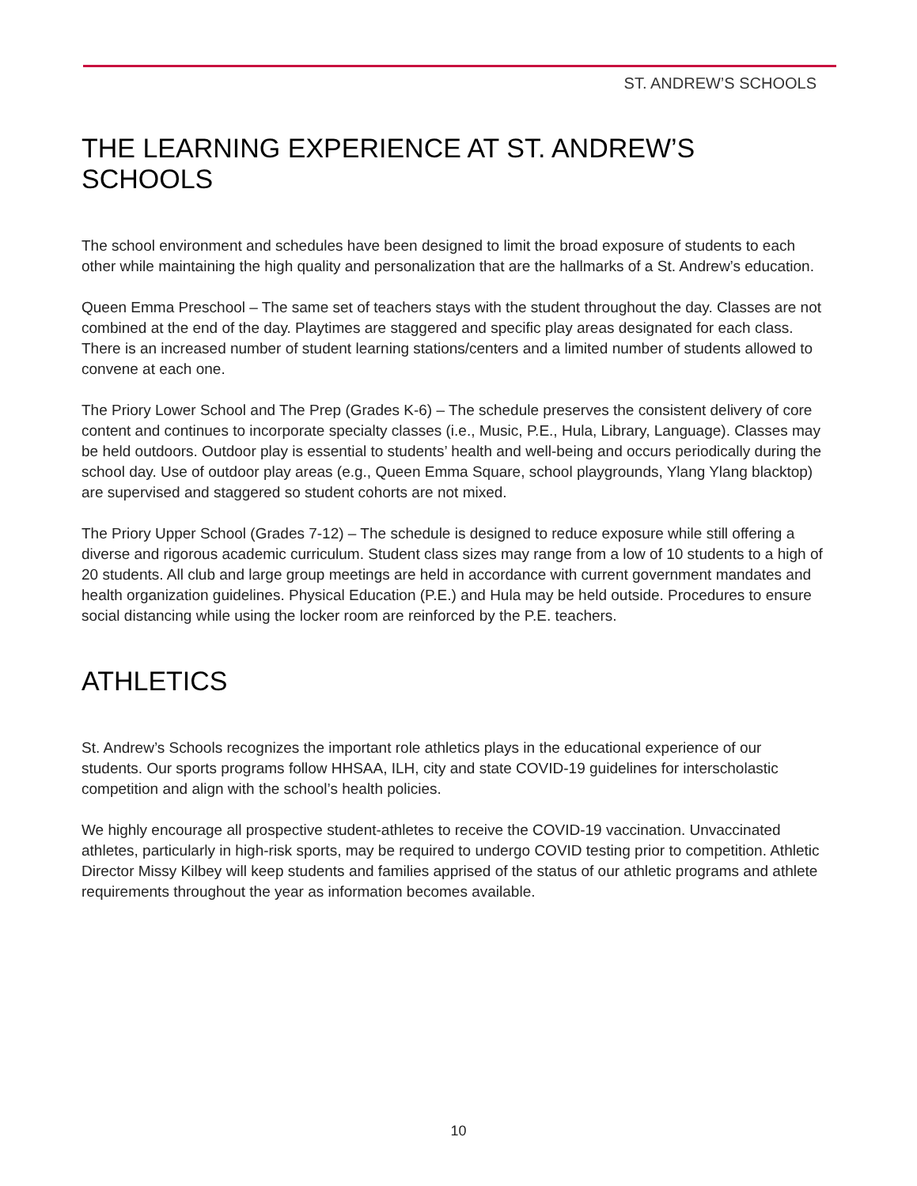ST. ANDREW’S SCHOOLS
THE LEARNING EXPERIENCE AT ST. ANDREW’S SCHOOLS
The school environment and schedules have been designed to limit the broad exposure of students to each other while maintaining the high quality and personalization that are the hallmarks of a St. Andrew’s education.
Queen Emma Preschool – The same set of teachers stays with the student throughout the day. Classes are not combined at the end of the day. Playtimes are staggered and specific play areas designated for each class. There is an increased number of student learning stations/centers and a limited number of students allowed to convene at each one.
The Priory Lower School and The Prep (Grades K-6) – The schedule preserves the consistent delivery of core content and continues to incorporate specialty classes (i.e., Music, P.E., Hula, Library, Language). Classes may be held outdoors. Outdoor play is essential to students’ health and well-being and occurs periodically during the school day. Use of outdoor play areas (e.g., Queen Emma Square, school playgrounds, Ylang Ylang blacktop) are supervised and staggered so student cohorts are not mixed.
The Priory Upper School (Grades 7-12) – The schedule is designed to reduce exposure while still offering a diverse and rigorous academic curriculum. Student class sizes may range from a low of 10 students to a high of 20 students. All club and large group meetings are held in accordance with current government mandates and health organization guidelines. Physical Education (P.E.) and Hula may be held outside. Procedures to ensure social distancing while using the locker room are reinforced by the P.E. teachers.
ATHLETICS
St. Andrew’s Schools recognizes the important role athletics plays in the educational experience of our students. Our sports programs follow HHSAA, ILH, city and state COVID-19 guidelines for interscholastic competition and align with the school’s health policies.
We highly encourage all prospective student-athletes to receive the COVID-19 vaccination. Unvaccinated athletes, particularly in high-risk sports, may be required to undergo COVID testing prior to competition. Athletic Director Missy Kilbey will keep students and families apprised of the status of our athletic programs and athlete requirements throughout the year as information becomes available.
10